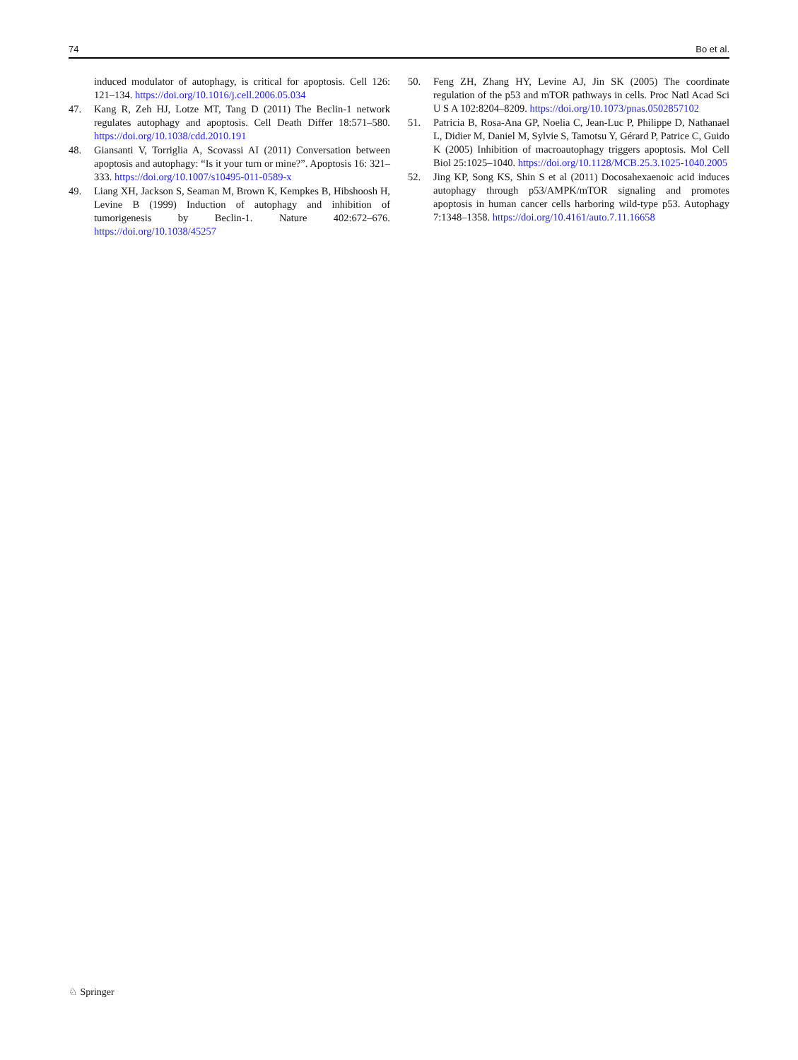74 Bo et al.
induced modulator of autophagy, is critical for apoptosis. Cell 126: 121–134. https://doi.org/10.1016/j.cell.2006.05.034
47. Kang R, Zeh HJ, Lotze MT, Tang D (2011) The Beclin-1 network regulates autophagy and apoptosis. Cell Death Differ 18:571–580. https://doi.org/10.1038/cdd.2010.191
48. Giansanti V, Torriglia A, Scovassi AI (2011) Conversation between apoptosis and autophagy: “Is it your turn or mine?”. Apoptosis 16: 321–333. https://doi.org/10.1007/s10495-011-0589-x
49. Liang XH, Jackson S, Seaman M, Brown K, Kempkes B, Hibshoosh H, Levine B (1999) Induction of autophagy and inhibition of tumorigenesis by Beclin-1. Nature 402:672–676. https://doi.org/10.1038/45257
50. Feng ZH, Zhang HY, Levine AJ, Jin SK (2005) The coordinate regulation of the p53 and mTOR pathways in cells. Proc Natl Acad Sci U S A 102:8204–8209. https://doi.org/10.1073/pnas.0502857102
51. Patricia B, Rosa-Ana GP, Noelia C, Jean-Luc P, Philippe D, Nathanael L, Didier M, Daniel M, Sylvie S, Tamotsu Y, Gérard P, Patrice C, Guido K (2005) Inhibition of macroautophagy triggers apoptosis. Mol Cell Biol 25:1025–1040. https://doi.org/10.1128/MCB.25.3.1025-1040.2005
52. Jing KP, Song KS, Shin S et al (2011) Docosahexaenoic acid induces autophagy through p53/AMPK/mTOR signaling and promotes apoptosis in human cancer cells harboring wild-type p53. Autophagy 7:1348–1358. https://doi.org/10.4161/auto.7.11.16658
♘ Springer